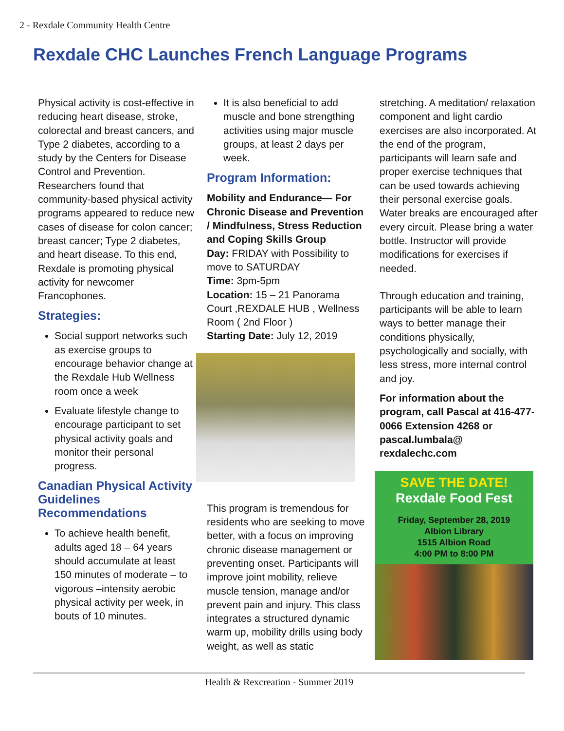2 - Rexdale Community Health Centre
Rexdale CHC Launches French Language Programs
Physical activity is cost-effective in reducing heart disease, stroke, colorectal and breast cancers, and Type 2 diabetes, according to a study by the Centers for Disease Control and Prevention. Researchers found that community-based physical activity programs appeared to reduce new cases of disease for colon cancer; breast cancer; Type 2 diabetes, and heart disease. To this end, Rexdale is promoting physical activity for newcomer Francophones.
Strategies:
Social support networks such as exercise groups to encourage behavior change at the Rexdale Hub Wellness room once a week
Evaluate lifestyle change to encourage participant to set physical activity goals and monitor their personal progress.
Canadian Physical Activity Guidelines Recommendations
To achieve health benefit, adults aged 18 – 64 years should accumulate at least 150 minutes of moderate – to vigorous –intensity aerobic physical activity per week, in bouts of 10 minutes.
It is also beneficial to add muscle and bone strengthing activities using major muscle groups, at least 2 days per week.
Program Information:
Mobility and Endurance— For Chronic Disease and Prevention / Mindfulness, Stress Reduction and Coping Skills Group
Day: FRIDAY with Possibility to move to SATURDAY
Time: 3pm-5pm
Location: 15 – 21 Panorama Court ,REXDALE HUB , Wellness Room ( 2nd Floor )
Starting Date: July 12, 2019
This program is tremendous for residents who are seeking to move better, with a focus on improving chronic disease management or preventing onset. Participants will improve joint mobility, relieve muscle tension, manage and/or prevent pain and injury. This class integrates a structured dynamic warm up, mobility drills using body weight, as well as static
stretching. A meditation/ relaxation component and light cardio exercises are also incorporated. At the end of the program, participants will learn safe and proper exercise techniques that can be used towards achieving their personal exercise goals. Water breaks are encouraged after every circuit. Please bring a water bottle. Instructor will provide modifications for exercises if needed.
Through education and training, participants will be able to learn ways to better manage their conditions physically, psychologically and socially, with less stress, more internal control and joy.
For information about the program, call Pascal at 416-477-0066 Extension 4268 or pascal.lumbala@ rexdalechc.com
SAVE THE DATE!
Rexdale Food Fest
Friday, September 28, 2019
Albion Library
1515 Albion Road
4:00 PM to 8:00 PM
Health & Rexcreation - Summer 2019